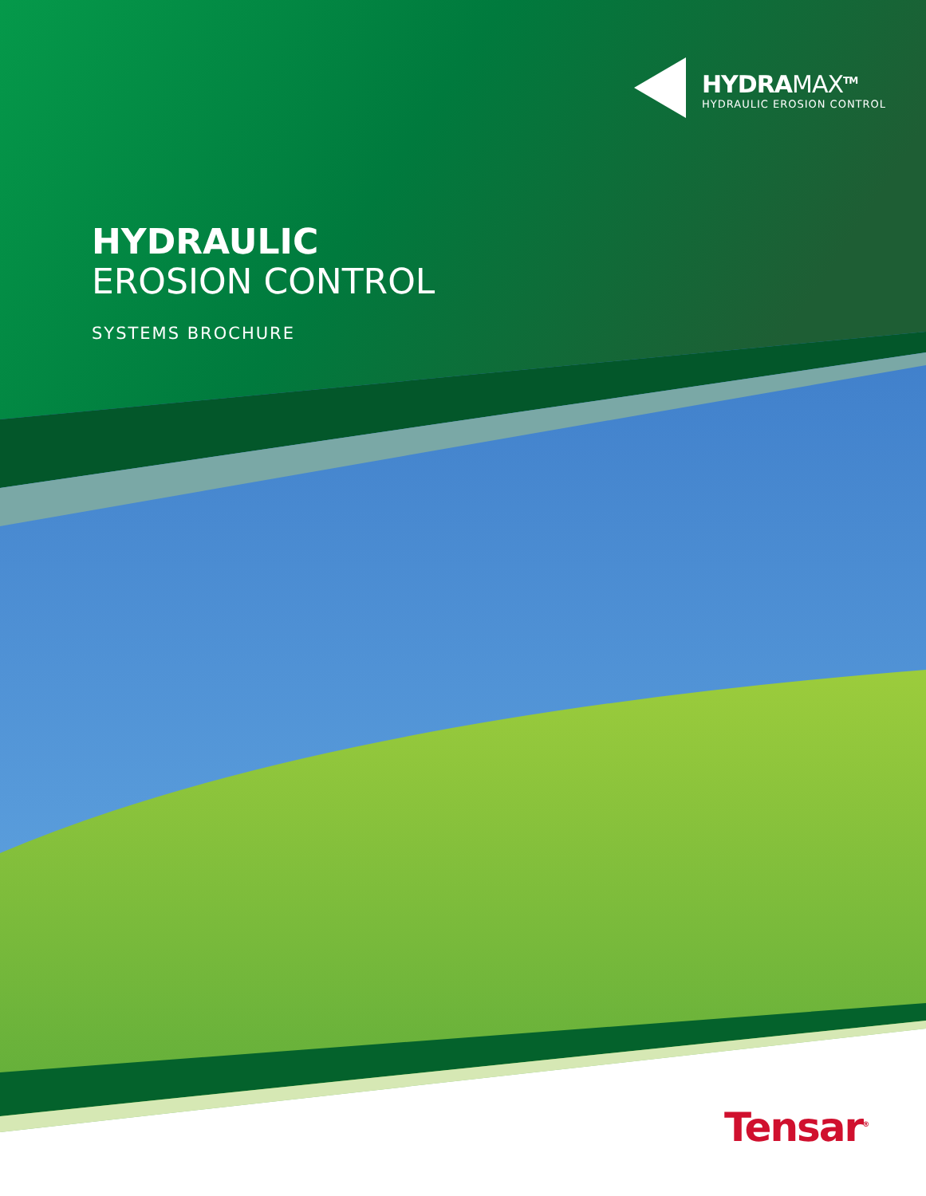HYDRAMAX<sup>TM</sup>
HYDRAULIC EROSION CONTROL
HYDRAULIC
EROSION CONTROL
SYSTEMS BROCHURE
Tensar<sup>®</sup>